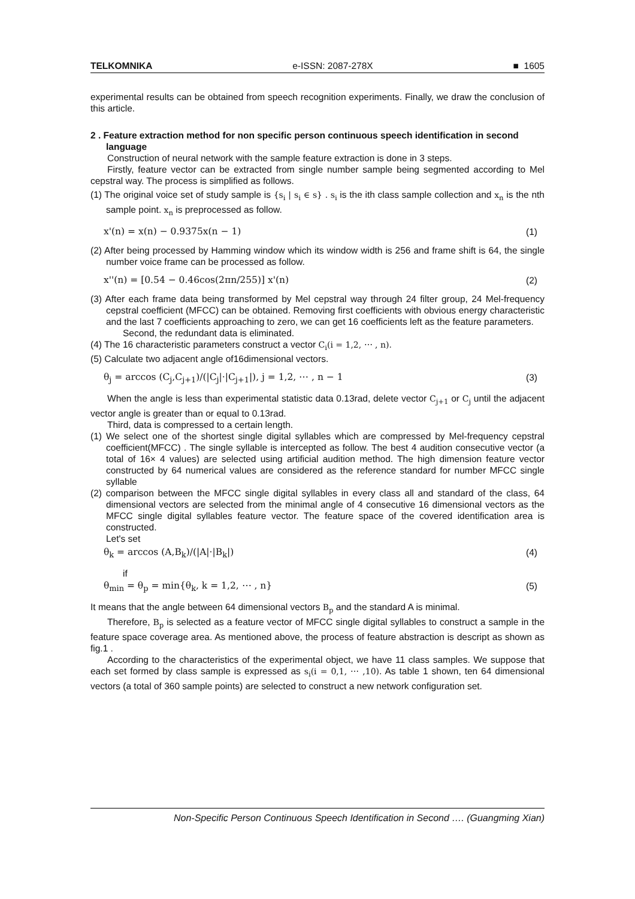TELKOMNIKA e-ISSN: 2087-278X ■ 1605
experimental results can be obtained from speech recognition experiments. Finally, we draw the conclusion of this article.
2 . Feature extraction method for non specific person continuous speech identification in second language
Construction of neural network with the sample feature extraction is done in 3 steps.
Firstly, feature vector can be extracted from single number sample being segmented according to Mel cepstral way. The process is simplified as follows.
(1) The original voice set of study sample is {s<sub>i</sub> | s<sub>i</sub> ∈ s} . s<sub>i</sub> is the ith class sample collection and x<sub>n</sub> is the nth sample point. x<sub>n</sub> is preprocessed as follow.
x'(n) = x(n) − 0.9375x(n − 1) (1)
(2) After being processed by Hamming window which its window width is 256 and frame shift is 64, the single number voice frame can be processed as follow.
x''(n) = [0.54 − 0.46cos(2πn/255)] x'(n) (2)
(3) After each frame data being transformed by Mel cepstral way through 24 filter group, 24 Mel-frequency cepstral coefficient (MFCC) can be obtained. Removing first coefficients with obvious energy characteristic and the last 7 coefficients approaching to zero, we can get 16 coefficients left as the feature parameters.
Second, the redundant data is eliminated.
(4) The 16 characteristic parameters construct a vector C<sub>i</sub>(i = 1,2, ⋯ , n).
(5) Calculate two adjacent angle of16dimensional vectors.
θ<sub>j</sub> = arccos (C<sub>j</sub>,C<sub>j+1</sub>)/(|C<sub>j</sub>|·|C<sub>j+1</sub>|), j = 1,2, ⋯ , n − 1 (3)
When the angle is less than experimental statistic data 0.13rad, delete vector C<sub>j+1</sub> or C<sub>j</sub> until the adjacent vector angle is greater than or equal to 0.13rad.
Third, data is compressed to a certain length.
(1) We select one of the shortest single digital syllables which are compressed by Mel-frequency cepstral coefficient(MFCC) . The single syllable is intercepted as follow. The best 4 audition consecutive vector (a total of 16× 4 values) are selected using artificial audition method. The high dimension feature vector constructed by 64 numerical values are considered as the reference standard for number MFCC single syllable
(2) comparison between the MFCC single digital syllables in every class all and standard of the class, 64 dimensional vectors are selected from the minimal angle of 4 consecutive 16 dimensional vectors as the MFCC single digital syllables feature vector. The feature space of the covered identification area is constructed.
Let's set
θ<sub>k</sub> = arccos (A,B<sub>k</sub>)/(|A|·|B<sub>k</sub>|) (4)
if
θ<sub>min</sub> = θ<sub>p</sub> = min{θ<sub>k</sub>, k = 1,2, ⋯ , n} (5)
It means that the angle between 64 dimensional vectors B<sub>p</sub> and the standard A is minimal.
Therefore, B<sub>p</sub> is selected as a feature vector of MFCC single digital syllables to construct a sample in the feature space coverage area. As mentioned above, the process of feature abstraction is descript as shown as fig.1 .
According to the characteristics of the experimental object, we have 11 class samples. We suppose that each set formed by class sample is expressed as s<sub>i</sub>(i = 0,1, ⋯ ,10). As table 1 shown, ten 64 dimensional vectors (a total of 360 sample points) are selected to construct a new network configuration set.
Non-Specific Person Continuous Speech Identification in Second …. (Guangming Xian)